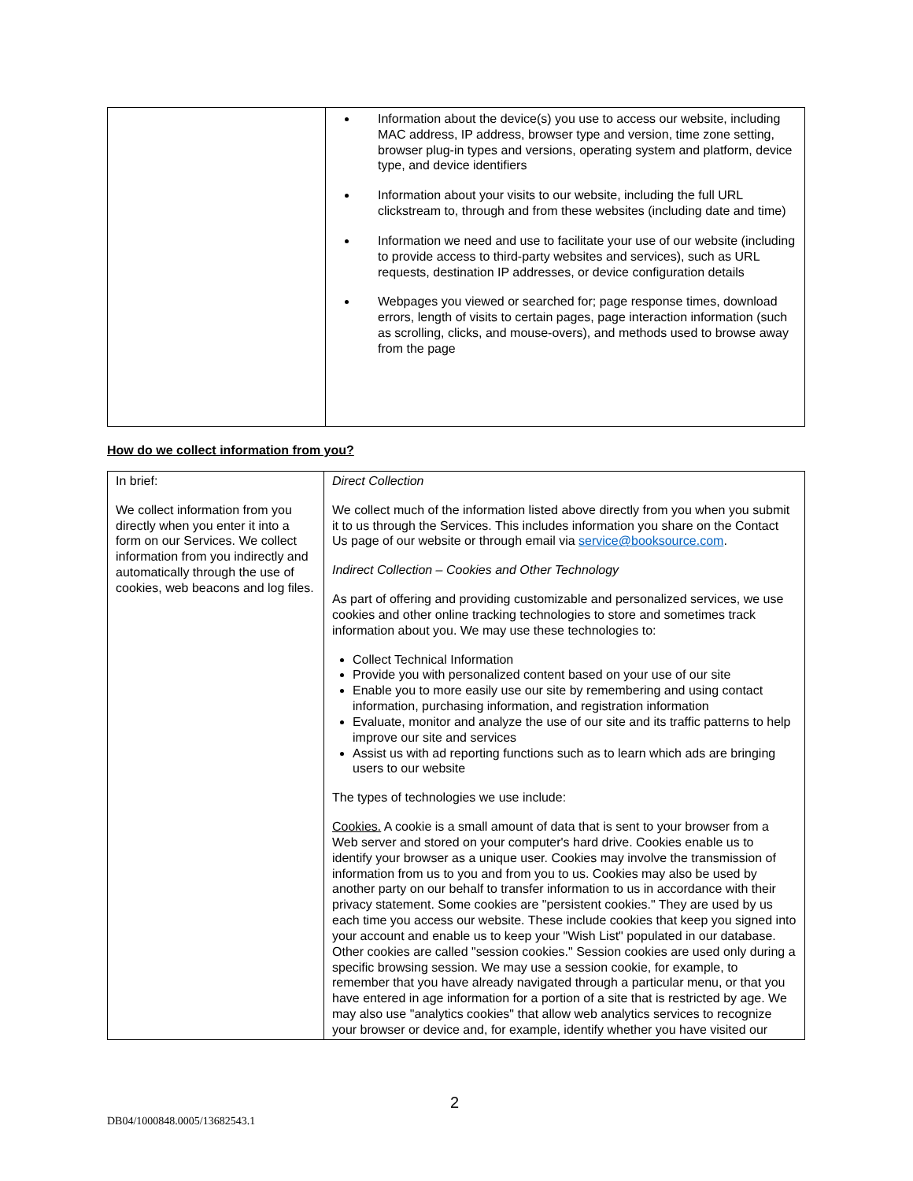| | Information about the device(s) you use to access our website, including MAC address, IP address, browser type and version, time zone setting, browser plug-in types and versions, operating system and platform, device type, and device identifiers Information about your visits to our website, including the full URL clickstream to, through and from these websites (including date and time) Information we need and use to facilitate your use of our website (including to provide access to third-party websites and services), such as URL requests, destination IP addresses, or device configuration details Webpages you viewed or searched for; page response times, download errors, length of visits to certain pages, page interaction information (such as scrolling, clicks, and mouse-overs), and methods used to browse away from the page |
How do we collect information from you?
| In brief: We collect information from you directly when you enter it into a form on our Services. We collect information from you indirectly and automatically through the use of cookies, web beacons and log files. | Direct Collection We collect much of the information listed above directly from you when you submit it to us through the Services. This includes information you share on the Contact Us page of our website or through email via service@booksource.com . Indirect Collection – Cookies and Other Technology As part of offering and providing customizable and personalized services, we use cookies and other online tracking technologies to store and sometimes track information about you. We may use these technologies to: Collect Technical Information Provide you with personalized content based on your use of our site Enable you to more easily use our site by remembering and using contact information, purchasing information, and registration information Evaluate, monitor and analyze the use of our site and its traffic patterns to help improve our site and services Assist us with ad reporting functions such as to learn which ads are bringing users to our website The types of technologies we use include: Cookies. A cookie is a small amount of data that is sent to your browser from a Web server and stored on your computer's hard drive. Cookies enable us to identify your browser as a unique user. Cookies may involve the transmission of information from us to you and from you to us. Cookies may also be used by another party on our behalf to transfer information to us in accordance with their privacy statement. Some cookies are "persistent cookies." They are used by us each time you access our website. These include cookies that keep you signed into your account and enable us to keep your "Wish List" populated in our database. Other cookies are called "session cookies." Session cookies are used only during a specific browsing session. We may use a session cookie, for example, to remember that you have already navigated through a particular menu, or that you have entered in age information for a portion of a site that is restricted by age. We may also use "analytics cookies" that allow web analytics services to recognize your browser or device and, for example, identify whether you have visited our |
2
DB04/1000848.0005/13682543.1